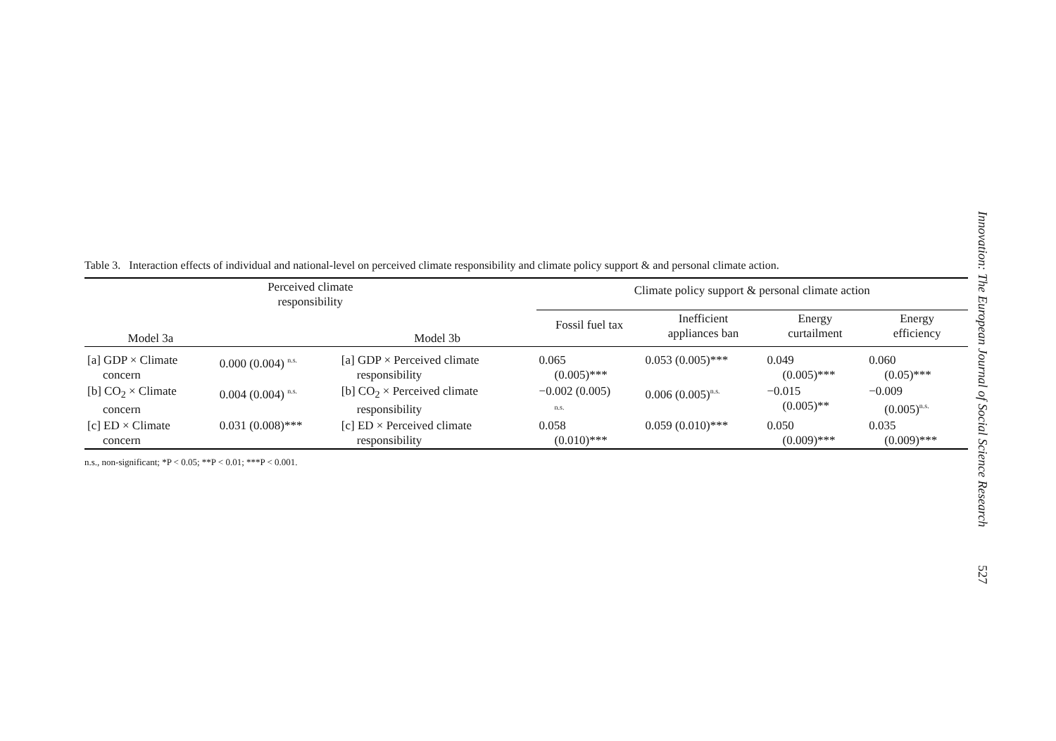Table 3. Interaction effects of individual and national-level on perceived climate responsibility and climate policy support & and personal climate action.
| Perceived climate responsibility | | | Climate policy support & personal climate action | | | |
| --- | --- | --- | --- | --- | --- | --- |
| Model 3a | | Model 3b | Fossil fuel tax | Inefficient appliances ban | Energy curtailment | Energy efficiency |
| [a] GDP × Climate concern | 0.000 (0.004) <sup>n.s.</sup> | [a] GDP × Perceived climate responsibility | 0.065 (0.005)*** | 0.053 (0.005)*** | 0.049 (0.005)*** | 0.060 (0.05)*** |
| [b] CO<sub>2</sub> × Climate concern | 0.004 (0.004) <sup>n.s.</sup> | [b] CO<sub>2</sub> × Perceived climate responsibility | −0.002 (0.005) n.s. | 0.006 (0.005)<sup>n.s.</sup> | −0.015 (0.005)** | −0.009 (0.005)<sup>n.s.</sup> |
| [c] ED × Climate concern | 0.031 (0.008)*** | [c] ED × Perceived climate responsibility | 0.058 (0.010)*** | 0.059 (0.010)*** | 0.050 (0.009)*** | 0.035 (0.009)*** |
n.s., non-significant; *P < 0.05; **P < 0.01; ***P < 0.001.
Innovation: The European Journal of Social Science Research 527